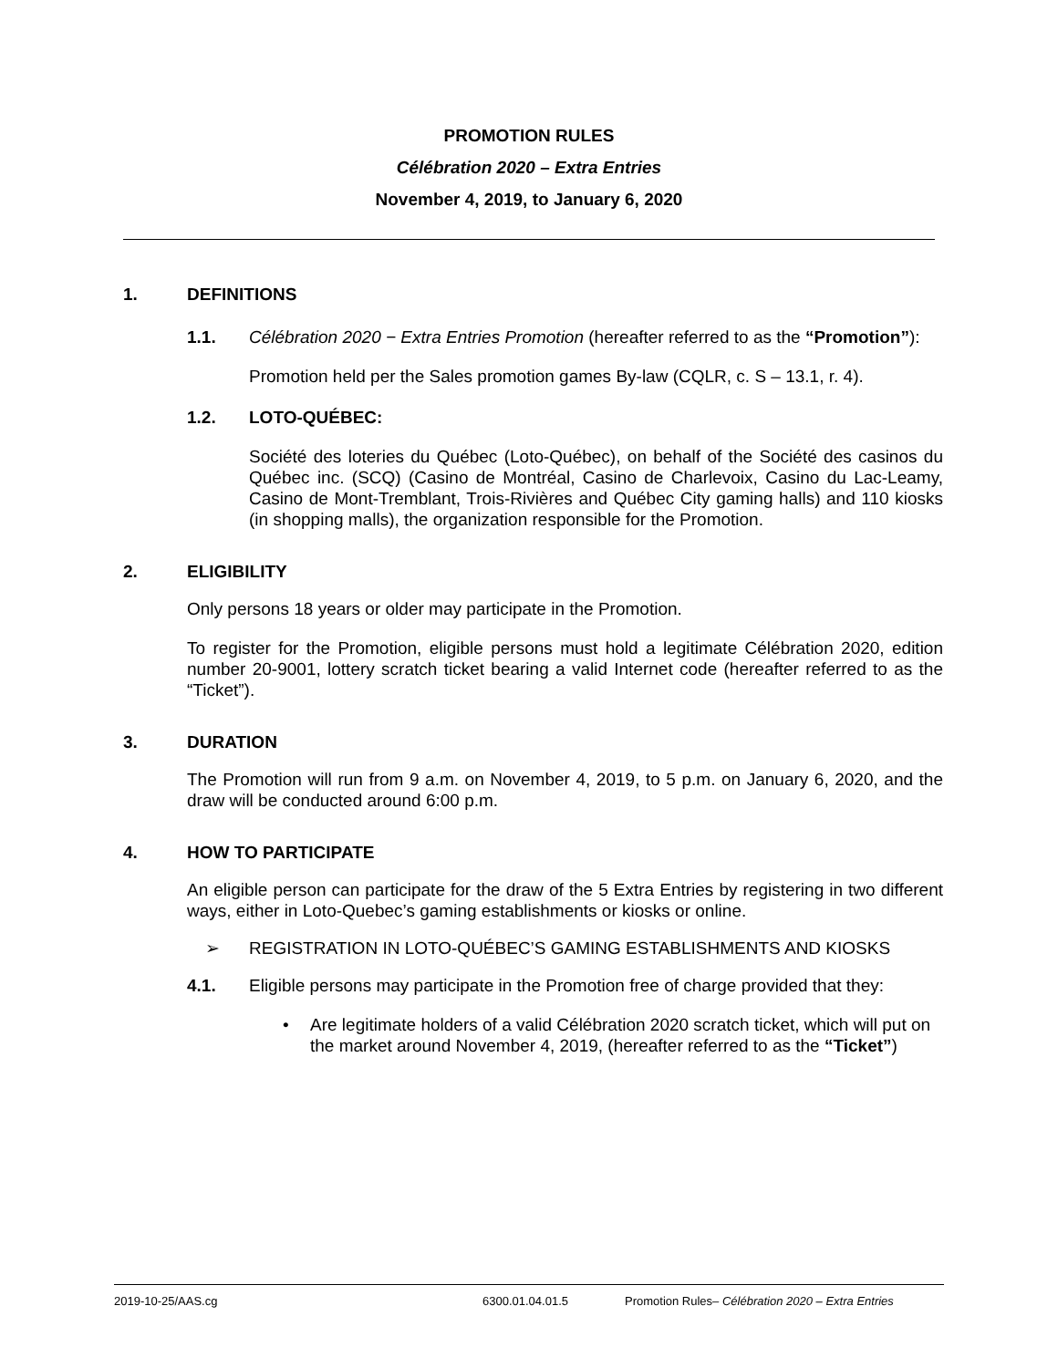PROMOTION RULES
Célébration 2020 – Extra Entries
November 4, 2019, to January 6, 2020
1. DEFINITIONS
1.1. Célébration 2020 − Extra Entries Promotion (hereafter referred to as the “Promotion”):
Promotion held per the Sales promotion games By-law (CQLR, c. S – 13.1, r. 4).
1.2. LOTO-QUÉBEC:
Société des loteries du Québec (Loto-Québec), on behalf of the Société des casinos du Québec inc. (SCQ) (Casino de Montréal, Casino de Charlevoix, Casino du Lac-Leamy, Casino de Mont-Tremblant, Trois-Rivières and Québec City gaming halls) and 110 kiosks (in shopping malls), the organization responsible for the Promotion.
2. ELIGIBILITY
Only persons 18 years or older may participate in the Promotion.
To register for the Promotion, eligible persons must hold a legitimate Célébration 2020, edition number 20-9001, lottery scratch ticket bearing a valid Internet code (hereafter referred to as the “Ticket”).
3. DURATION
The Promotion will run from 9 a.m. on November 4, 2019, to 5 p.m. on January 6, 2020, and the draw will be conducted around 6:00 p.m.
4. HOW TO PARTICIPATE
An eligible person can participate for the draw of the 5 Extra Entries by registering in two different ways, either in Loto-Quebec’s gaming establishments or kiosks or online.
➢ REGISTRATION IN LOTO-QUÉBEC’S GAMING ESTABLISHMENTS AND KIOSKS
4.1. Eligible persons may participate in the Promotion free of charge provided that they:
• Are legitimate holders of a valid Célébration 2020 scratch ticket, which will put on the market around November 4, 2019, (hereafter referred to as the “Ticket”)
2019-10-25/AAS.cg 6300.01.04.01.5 Promotion Rules– Célébration 2020 – Extra Entries